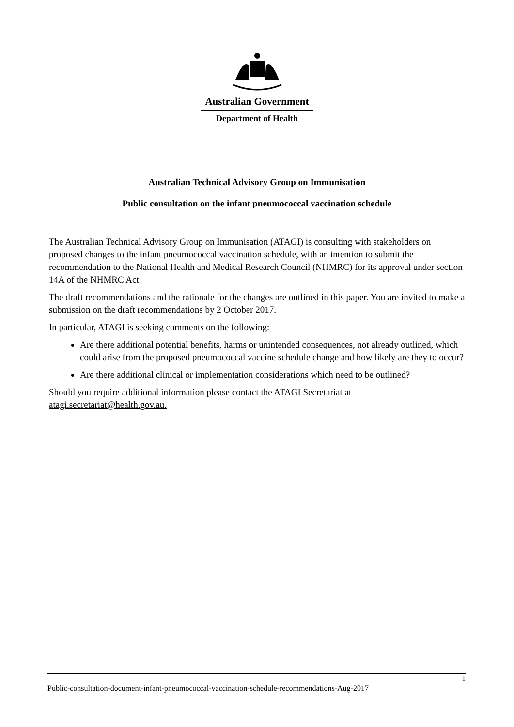Australian Government
Department of Health
Australian Technical Advisory Group on Immunisation
Public consultation on the infant pneumococcal vaccination schedule
The Australian Technical Advisory Group on Immunisation (ATAGI) is consulting with stakeholders on proposed changes to the infant pneumococcal vaccination schedule, with an intention to submit the recommendation to the National Health and Medical Research Council (NHMRC) for its approval under section 14A of the NHMRC Act.
The draft recommendations and the rationale for the changes are outlined in this paper. You are invited to make a submission on the draft recommendations by 2 October 2017.
In particular, ATAGI is seeking comments on the following:
Are there additional potential benefits, harms or unintended consequences, not already outlined, which could arise from the proposed pneumococcal vaccine schedule change and how likely are they to occur?
Are there additional clinical or implementation considerations which need to be outlined?
Should you require additional information please contact the ATAGI Secretariat at atagi.secretariat@health.gov.au.
1
Public-consultation-document-infant-pneumococcal-vaccination-schedule-recommendations-Aug-2017